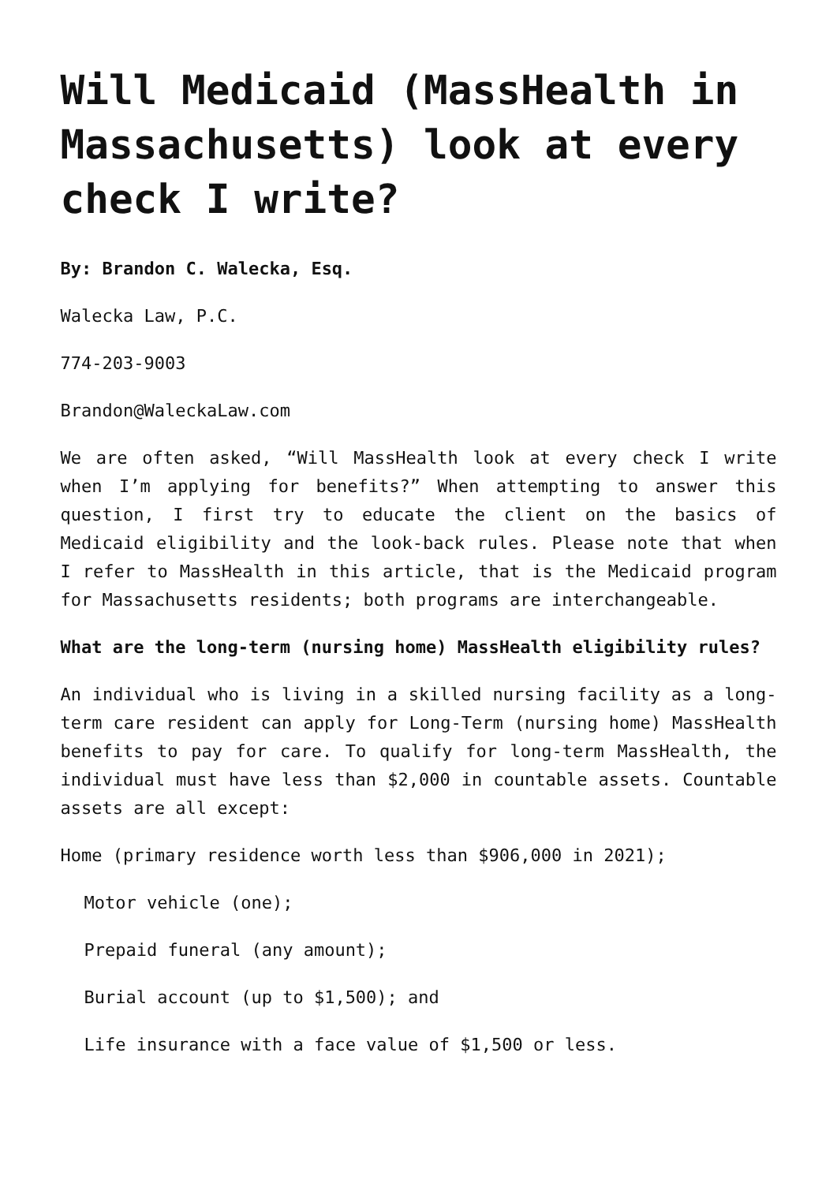Will Medicaid (MassHealth in Massachusetts) look at every check I write?
By: Brandon C. Walecka, Esq.
Walecka Law, P.C.
774-203-9003
Brandon@WaleckaLaw.com
We are often asked, “Will MassHealth look at every check I write when I’m applying for benefits?” When attempting to answer this question, I first try to educate the client on the basics of Medicaid eligibility and the look-back rules. Please note that when I refer to MassHealth in this article, that is the Medicaid program for Massachusetts residents; both programs are interchangeable.
What are the long-term (nursing home) MassHealth eligibility rules?
An individual who is living in a skilled nursing facility as a long-term care resident can apply for Long-Term (nursing home) MassHealth benefits to pay for care. To qualify for long-term MassHealth, the individual must have less than $2,000 in countable assets. Countable assets are all except:
Home (primary residence worth less than $906,000 in 2021);
Motor vehicle (one);
Prepaid funeral (any amount);
Burial account (up to $1,500); and
Life insurance with a face value of $1,500 or less.